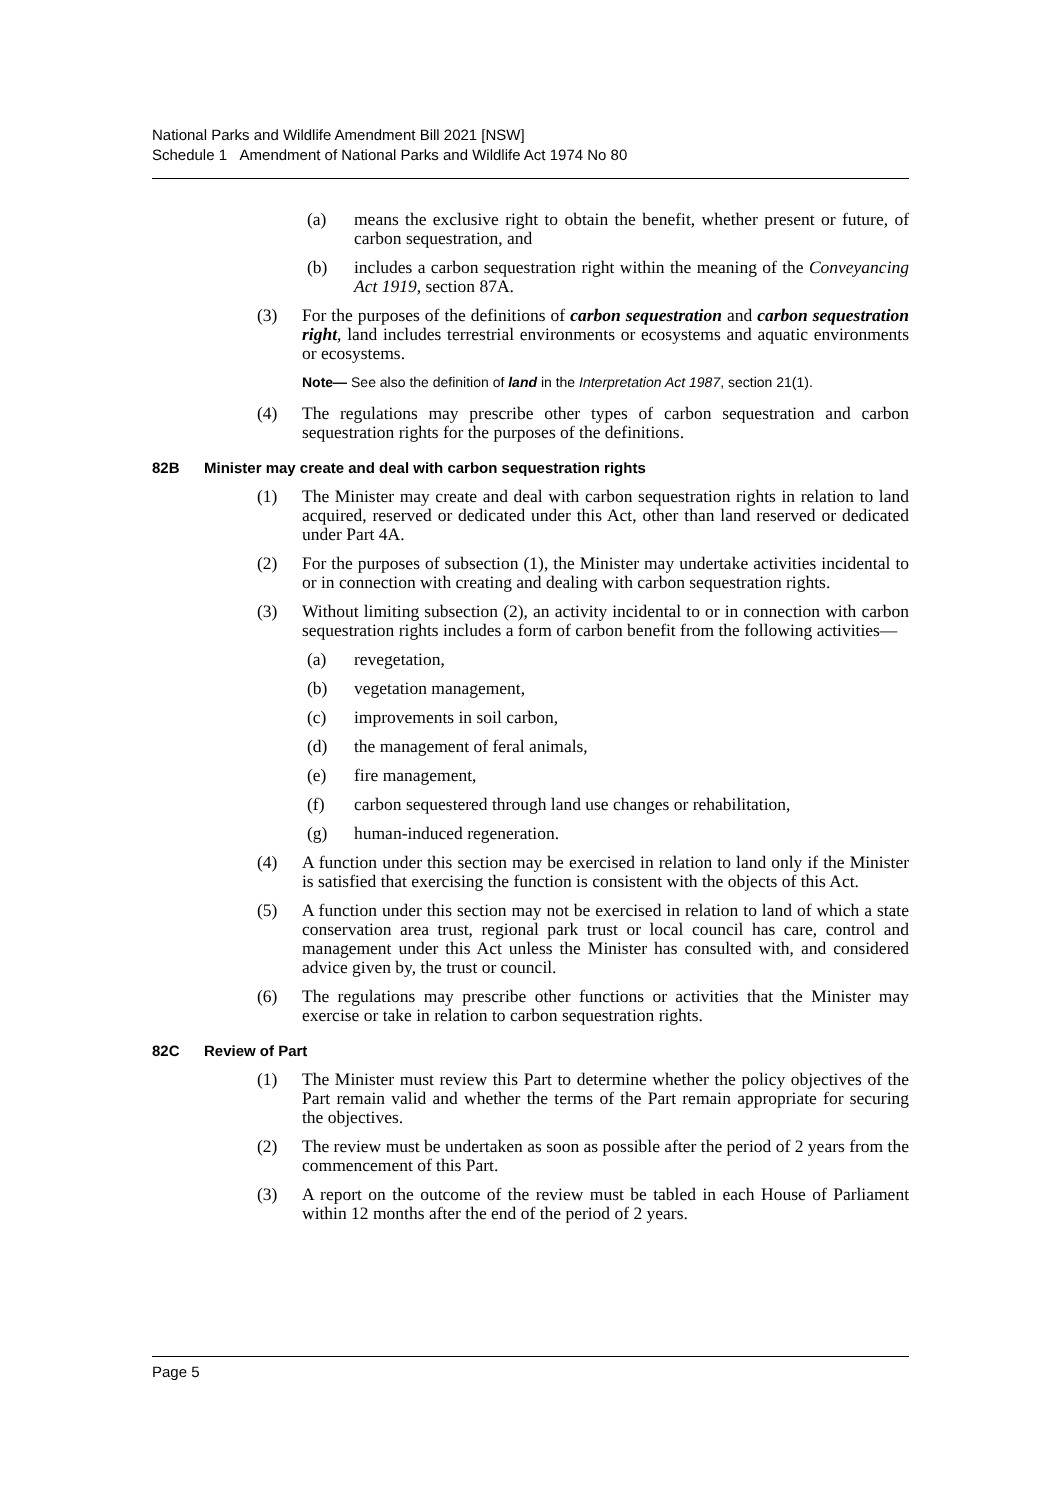National Parks and Wildlife Amendment Bill 2021 [NSW]
Schedule 1 Amendment of National Parks and Wildlife Act 1974 No 80
(a) means the exclusive right to obtain the benefit, whether present or future, of carbon sequestration, and
(b) includes a carbon sequestration right within the meaning of the Conveyancing Act 1919, section 87A.
(3) For the purposes of the definitions of carbon sequestration and carbon sequestration right, land includes terrestrial environments or ecosystems and aquatic environments or ecosystems.
Note— See also the definition of land in the Interpretation Act 1987, section 21(1).
(4) The regulations may prescribe other types of carbon sequestration and carbon sequestration rights for the purposes of the definitions.
82B Minister may create and deal with carbon sequestration rights
(1) The Minister may create and deal with carbon sequestration rights in relation to land acquired, reserved or dedicated under this Act, other than land reserved or dedicated under Part 4A.
(2) For the purposes of subsection (1), the Minister may undertake activities incidental to or in connection with creating and dealing with carbon sequestration rights.
(3) Without limiting subsection (2), an activity incidental to or in connection with carbon sequestration rights includes a form of carbon benefit from the following activities—
(a) revegetation,
(b) vegetation management,
(c) improvements in soil carbon,
(d) the management of feral animals,
(e) fire management,
(f) carbon sequestered through land use changes or rehabilitation,
(g) human-induced regeneration.
(4) A function under this section may be exercised in relation to land only if the Minister is satisfied that exercising the function is consistent with the objects of this Act.
(5) A function under this section may not be exercised in relation to land of which a state conservation area trust, regional park trust or local council has care, control and management under this Act unless the Minister has consulted with, and considered advice given by, the trust or council.
(6) The regulations may prescribe other functions or activities that the Minister may exercise or take in relation to carbon sequestration rights.
82C Review of Part
(1) The Minister must review this Part to determine whether the policy objectives of the Part remain valid and whether the terms of the Part remain appropriate for securing the objectives.
(2) The review must be undertaken as soon as possible after the period of 2 years from the commencement of this Part.
(3) A report on the outcome of the review must be tabled in each House of Parliament within 12 months after the end of the period of 2 years.
Page 5